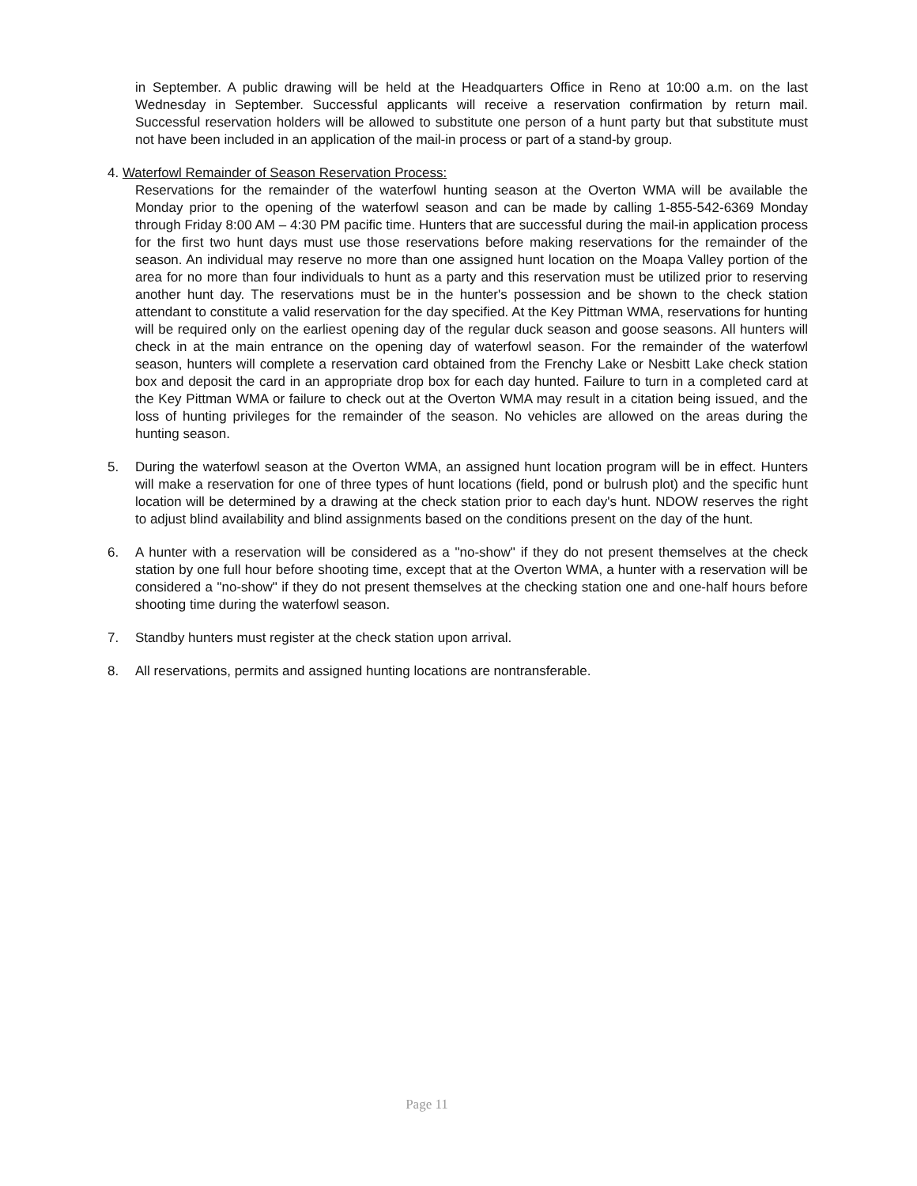in September. A public drawing will be held at the Headquarters Office in Reno at 10:00 a.m. on the last Wednesday in September. Successful applicants will receive a reservation confirmation by return mail. Successful reservation holders will be allowed to substitute one person of a hunt party but that substitute must not have been included in an application of the mail-in process or part of a stand-by group.
4. Waterfowl Remainder of Season Reservation Process:
Reservations for the remainder of the waterfowl hunting season at the Overton WMA will be available the Monday prior to the opening of the waterfowl season and can be made by calling 1-855-542-6369 Monday through Friday 8:00 AM – 4:30 PM pacific time. Hunters that are successful during the mail-in application process for the first two hunt days must use those reservations before making reservations for the remainder of the season. An individual may reserve no more than one assigned hunt location on the Moapa Valley portion of the area for no more than four individuals to hunt as a party and this reservation must be utilized prior to reserving another hunt day. The reservations must be in the hunter's possession and be shown to the check station attendant to constitute a valid reservation for the day specified. At the Key Pittman WMA, reservations for hunting will be required only on the earliest opening day of the regular duck season and goose seasons. All hunters will check in at the main entrance on the opening day of waterfowl season. For the remainder of the waterfowl season, hunters will complete a reservation card obtained from the Frenchy Lake or Nesbitt Lake check station box and deposit the card in an appropriate drop box for each day hunted. Failure to turn in a completed card at the Key Pittman WMA or failure to check out at the Overton WMA may result in a citation being issued, and the loss of hunting privileges for the remainder of the season. No vehicles are allowed on the areas during the hunting season.
5. During the waterfowl season at the Overton WMA, an assigned hunt location program will be in effect. Hunters will make a reservation for one of three types of hunt locations (field, pond or bulrush plot) and the specific hunt location will be determined by a drawing at the check station prior to each day's hunt. NDOW reserves the right to adjust blind availability and blind assignments based on the conditions present on the day of the hunt.
6. A hunter with a reservation will be considered as a "no-show" if they do not present themselves at the check station by one full hour before shooting time, except that at the Overton WMA, a hunter with a reservation will be considered a "no-show" if they do not present themselves at the checking station one and one-half hours before shooting time during the waterfowl season.
7. Standby hunters must register at the check station upon arrival.
8. All reservations, permits and assigned hunting locations are nontransferable.
Page 11